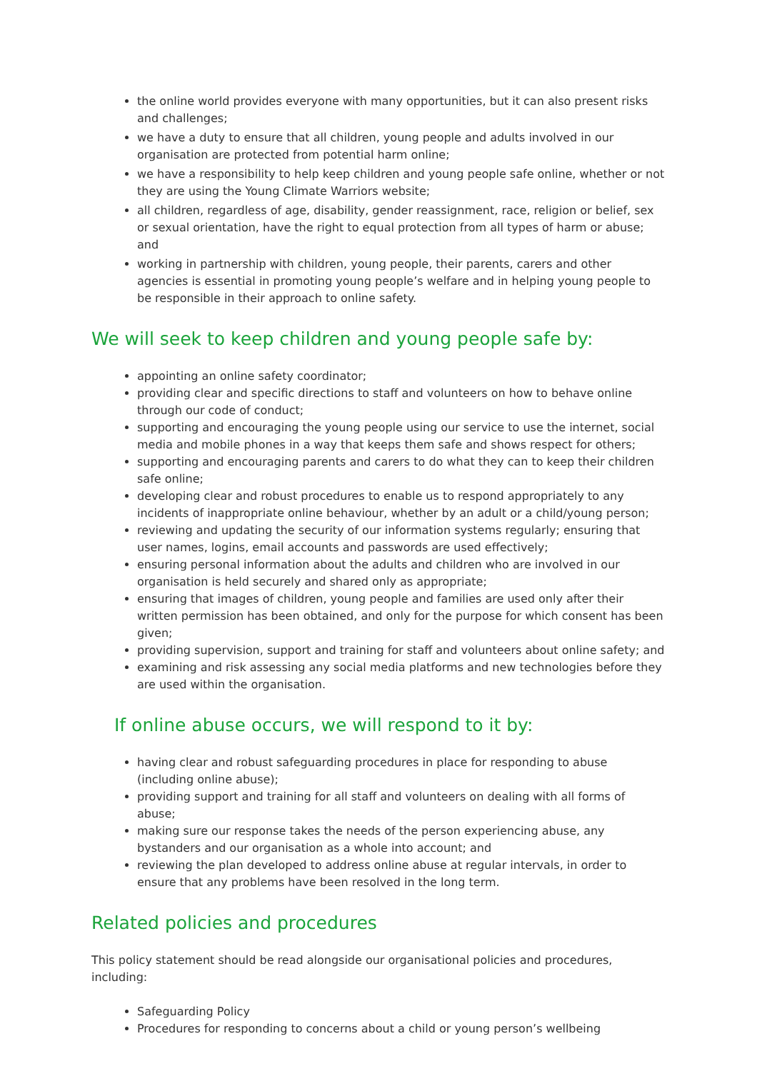the online world provides everyone with many opportunities, but it can also present risks and challenges;
we have a duty to ensure that all children, young people and adults involved in our organisation are protected from potential harm online;
we have a responsibility to help keep children and young people safe online, whether or not they are using the Young Climate Warriors website;
all children, regardless of age, disability, gender reassignment, race, religion or belief, sex or sexual orientation, have the right to equal protection from all types of harm or abuse; and
working in partnership with children, young people, their parents, carers and other agencies is essential in promoting young people’s welfare and in helping young people to be responsible in their approach to online safety.
We will seek to keep children and young people safe by:
appointing an online safety coordinator;
providing clear and specific directions to staff and volunteers on how to behave online through our code of conduct;
supporting and encouraging the young people using our service to use the internet, social media and mobile phones in a way that keeps them safe and shows respect for others;
supporting and encouraging parents and carers to do what they can to keep their children safe online;
developing clear and robust procedures to enable us to respond appropriately to any incidents of inappropriate online behaviour, whether by an adult or a child/young person;
reviewing and updating the security of our information systems regularly; ensuring that user names, logins, email accounts and passwords are used effectively;
ensuring personal information about the adults and children who are involved in our organisation is held securely and shared only as appropriate;
ensuring that images of children, young people and families are used only after their written permission has been obtained, and only for the purpose for which consent has been given;
providing supervision, support and training for staff and volunteers about online safety; and
examining and risk assessing any social media platforms and new technologies before they are used within the organisation.
If online abuse occurs, we will respond to it by:
having clear and robust safeguarding procedures in place for responding to abuse (including online abuse);
providing support and training for all staff and volunteers on dealing with all forms of abuse;
making sure our response takes the needs of the person experiencing abuse, any bystanders and our organisation as a whole into account; and
reviewing the plan developed to address online abuse at regular intervals, in order to ensure that any problems have been resolved in the long term.
Related policies and procedures
This policy statement should be read alongside our organisational policies and procedures, including:
Safeguarding Policy
Procedures for responding to concerns about a child or young person’s wellbeing